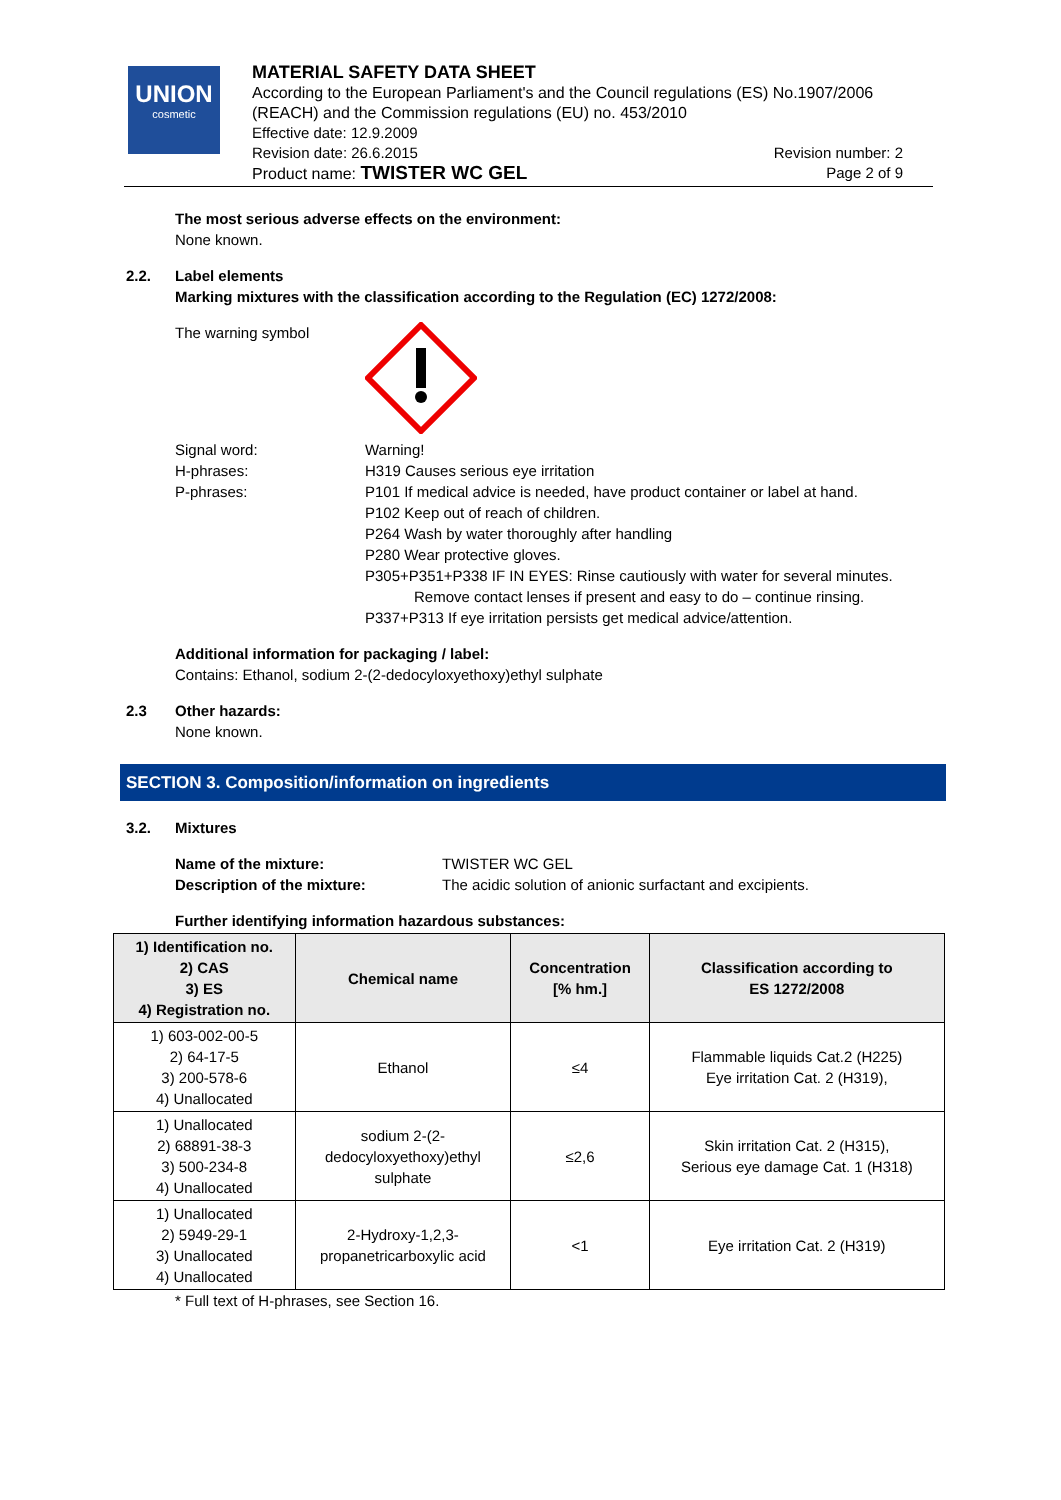UNION
cosmetic
MATERIAL SAFETY DATA SHEET
According to the European Parliament's and the Council regulations (ES) No.1907/2006 (REACH) and the Commission regulations (EU) no. 453/2010
Effective date: 12.9.2009
Revision date: 26.6.2015 Revision number: 2
Product name: TWISTER WC GEL Page 2 of 9
The most serious adverse effects on the environment:
None known.
2.2. Label elements
Marking mixtures with the classification according to the Regulation (EC) 1272/2008:
The warning symbol
Signal word:
H-phrases:
P-phrases:
Warning!
H319 Causes serious eye irritation
P101 If medical advice is needed, have product container or label at hand.
P102 Keep out of reach of children.
P264 Wash by water thoroughly after handling
P280 Wear protective gloves.
P305+P351+P338 IF IN EYES: Rinse cautiously with water for several minutes.
Remove contact lenses if present and easy to do – continue rinsing.
P337+P313 If eye irritation persists get medical advice/attention.
Additional information for packaging / label:
Contains: Ethanol, sodium 2-(2-dedocyloxyethoxy)ethyl sulphate
2.3 Other hazards:
None known.
SECTION 3. Composition/information on ingredients
3.2. Mixtures
Name of the mixture: TWISTER WC GEL Description of the mixture: The acidic solution of anionic surfactant and excipients.
Further identifying information hazardous substances:
| 1) Identification no. 2) CAS 3) ES 4) Registration no. | Chemical name | Concentration [% hm.] | Classification according to ES 1272/2008 |
| --- | --- | --- | --- |
| 1) 603-002-00-5 2) 64-17-5 3) 200-578-6 4) Unallocated | Ethanol | ≤4 | Flammable liquids Cat.2 (H225) Eye irritation Cat. 2 (H319), |
| 1) Unallocated 2) 68891-38-3 3) 500-234-8 4) Unallocated | sodium 2-(2- dedocyloxyethoxy)ethyl sulphate | ≤2,6 | Skin irritation Cat. 2 (H315), Serious eye damage Cat. 1 (H318) |
| 1) Unallocated 2) 5949-29-1 3) Unallocated 4) Unallocated | 2-Hydroxy-1,2,3- propanetricarboxylic acid | <1 | Eye irritation Cat. 2 (H319) |
* Full text of H-phrases, see Section 16.